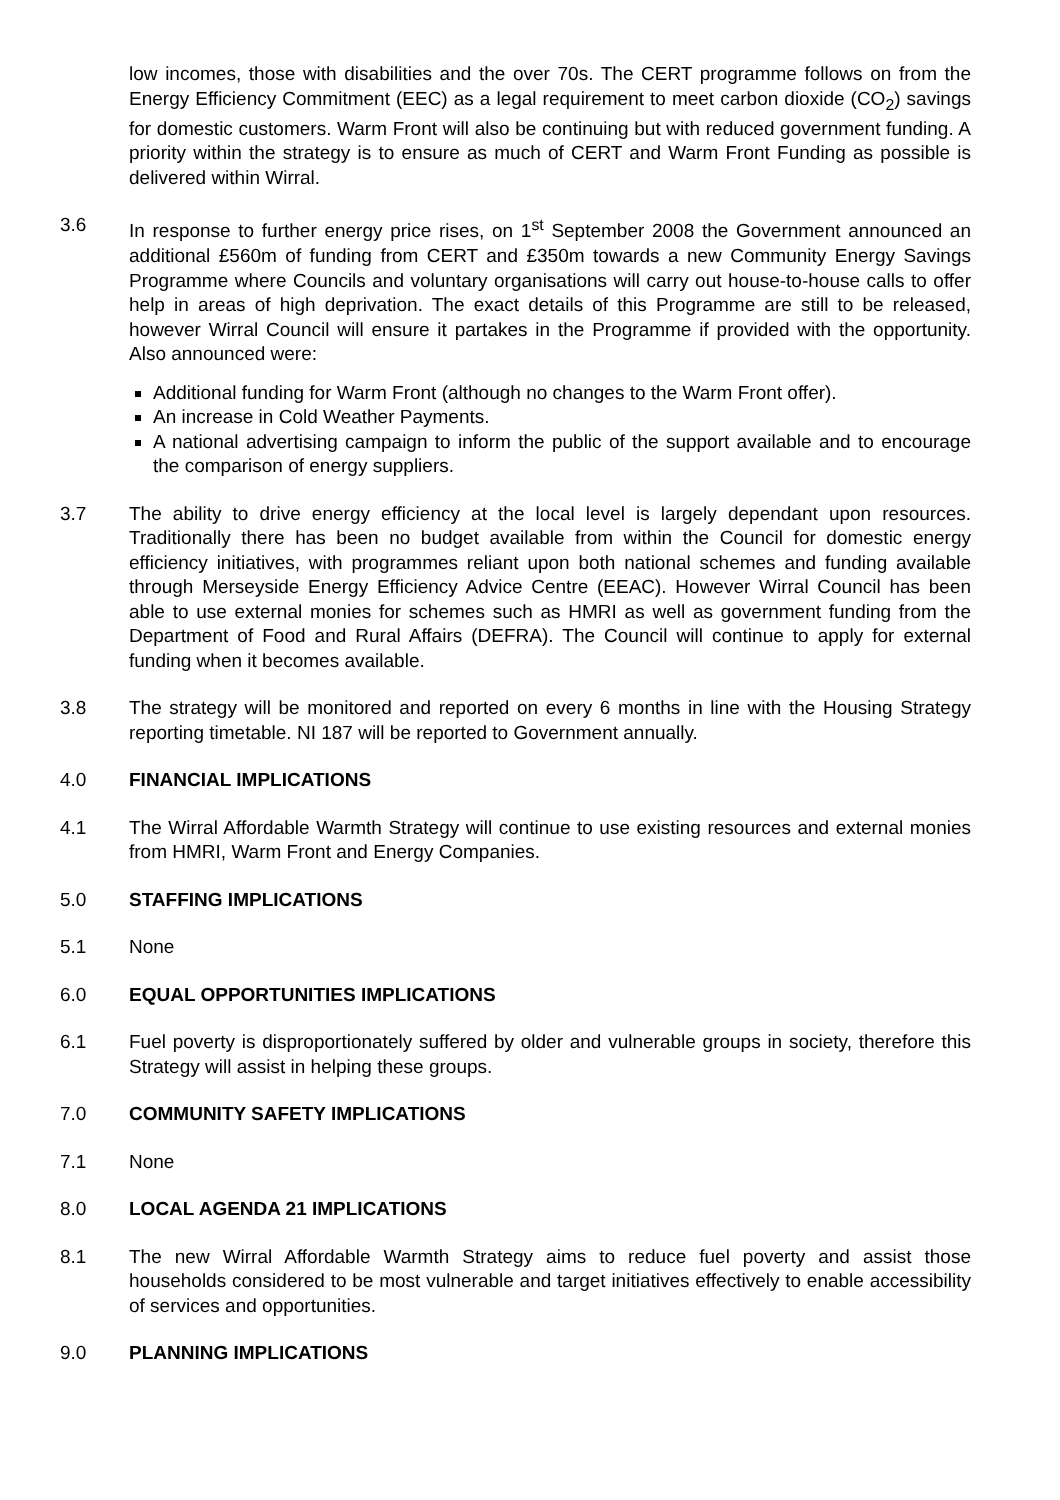low incomes, those with disabilities and the over 70s. The CERT programme follows on from the Energy Efficiency Commitment (EEC) as a legal requirement to meet carbon dioxide (CO<sub>2</sub>) savings for domestic customers. Warm Front will also be continuing but with reduced government funding. A priority within the strategy is to ensure as much of CERT and Warm Front Funding as possible is delivered within Wirral.
3.6 In response to further energy price rises, on 1<sup>st</sup> September 2008 the Government announced an additional £560m of funding from CERT and £350m towards a new Community Energy Savings Programme where Councils and voluntary organisations will carry out house-to-house calls to offer help in areas of high deprivation. The exact details of this Programme are still to be released, however Wirral Council will ensure it partakes in the Programme if provided with the opportunity. Also announced were:
Additional funding for Warm Front (although no changes to the Warm Front offer).
An increase in Cold Weather Payments.
A national advertising campaign to inform the public of the support available and to encourage the comparison of energy suppliers.
3.7 The ability to drive energy efficiency at the local level is largely dependant upon resources. Traditionally there has been no budget available from within the Council for domestic energy efficiency initiatives, with programmes reliant upon both national schemes and funding available through Merseyside Energy Efficiency Advice Centre (EEAC). However Wirral Council has been able to use external monies for schemes such as HMRI as well as government funding from the Department of Food and Rural Affairs (DEFRA). The Council will continue to apply for external funding when it becomes available.
3.8 The strategy will be monitored and reported on every 6 months in line with the Housing Strategy reporting timetable. NI 187 will be reported to Government annually.
4.0 FINANCIAL IMPLICATIONS
4.1 The Wirral Affordable Warmth Strategy will continue to use existing resources and external monies from HMRI, Warm Front and Energy Companies.
5.0 STAFFING IMPLICATIONS
5.1 None
6.0 EQUAL OPPORTUNITIES IMPLICATIONS
6.1 Fuel poverty is disproportionately suffered by older and vulnerable groups in society, therefore this Strategy will assist in helping these groups.
7.0 COMMUNITY SAFETY IMPLICATIONS
7.1 None
8.0 LOCAL AGENDA 21 IMPLICATIONS
8.1 The new Wirral Affordable Warmth Strategy aims to reduce fuel poverty and assist those households considered to be most vulnerable and target initiatives effectively to enable accessibility of services and opportunities.
9.0 PLANNING IMPLICATIONS